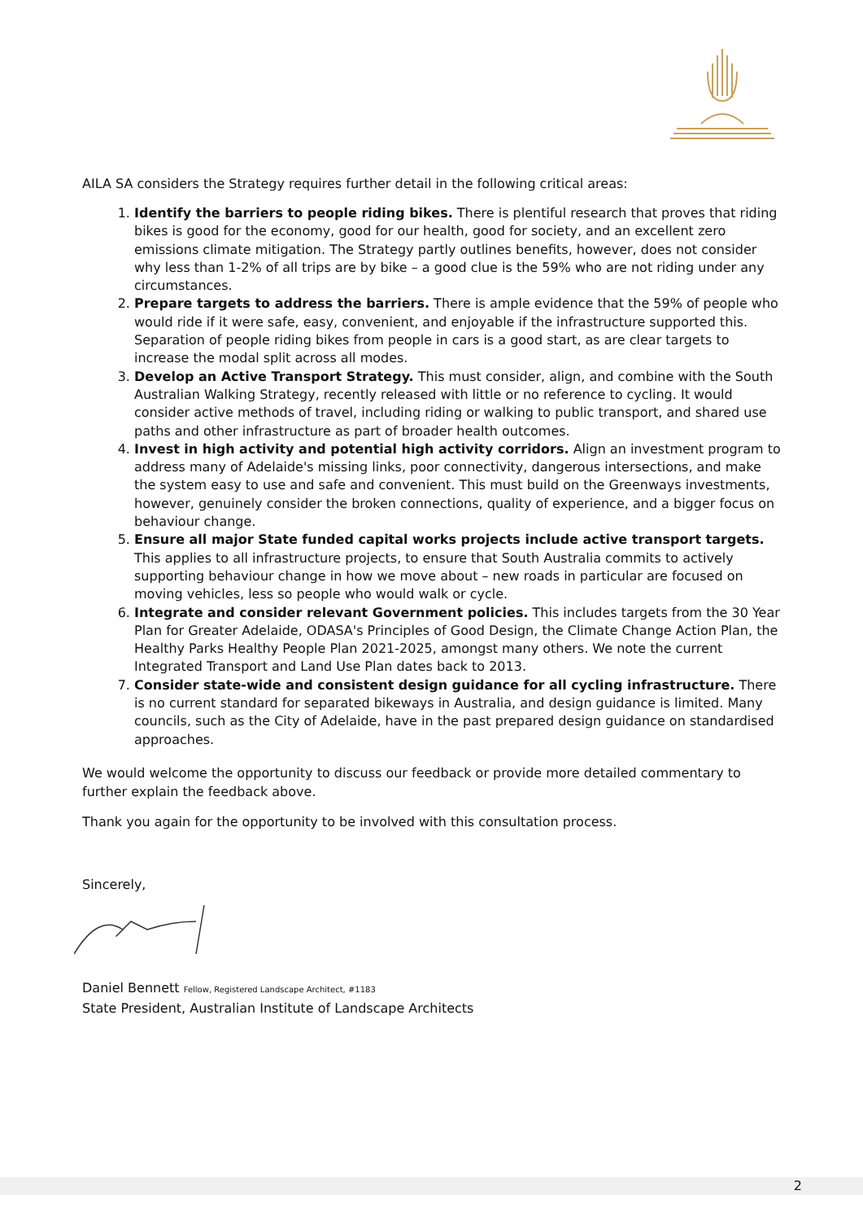AILA SA considers the Strategy requires further detail in the following critical areas:
1. Identify the barriers to people riding bikes. There is plentiful research that proves that riding bikes is good for the economy, good for our health, good for society, and an excellent zero emissions climate mitigation. The Strategy partly outlines benefits, however, does not consider why less than 1-2% of all trips are by bike – a good clue is the 59% who are not riding under any circumstances.
2. Prepare targets to address the barriers. There is ample evidence that the 59% of people who would ride if it were safe, easy, convenient, and enjoyable if the infrastructure supported this. Separation of people riding bikes from people in cars is a good start, as are clear targets to increase the modal split across all modes.
3. Develop an Active Transport Strategy. This must consider, align, and combine with the South Australian Walking Strategy, recently released with little or no reference to cycling. It would consider active methods of travel, including riding or walking to public transport, and shared use paths and other infrastructure as part of broader health outcomes.
4. Invest in high activity and potential high activity corridors. Align an investment program to address many of Adelaide's missing links, poor connectivity, dangerous intersections, and make the system easy to use and safe and convenient. This must build on the Greenways investments, however, genuinely consider the broken connections, quality of experience, and a bigger focus on behaviour change.
5. Ensure all major State funded capital works projects include active transport targets. This applies to all infrastructure projects, to ensure that South Australia commits to actively supporting behaviour change in how we move about – new roads in particular are focused on moving vehicles, less so people who would walk or cycle.
6. Integrate and consider relevant Government policies. This includes targets from the 30 Year Plan for Greater Adelaide, ODASA's Principles of Good Design, the Climate Change Action Plan, the Healthy Parks Healthy People Plan 2021-2025, amongst many others. We note the current Integrated Transport and Land Use Plan dates back to 2013.
7. Consider state-wide and consistent design guidance for all cycling infrastructure. There is no current standard for separated bikeways in Australia, and design guidance is limited. Many councils, such as the City of Adelaide, have in the past prepared design guidance on standardised approaches.
We would welcome the opportunity to discuss our feedback or provide more detailed commentary to further explain the feedback above.
Thank you again for the opportunity to be involved with this consultation process.
Sincerely,
Daniel Bennett Fellow, Registered Landscape Architect, #1183
State President, Australian Institute of Landscape Architects
2